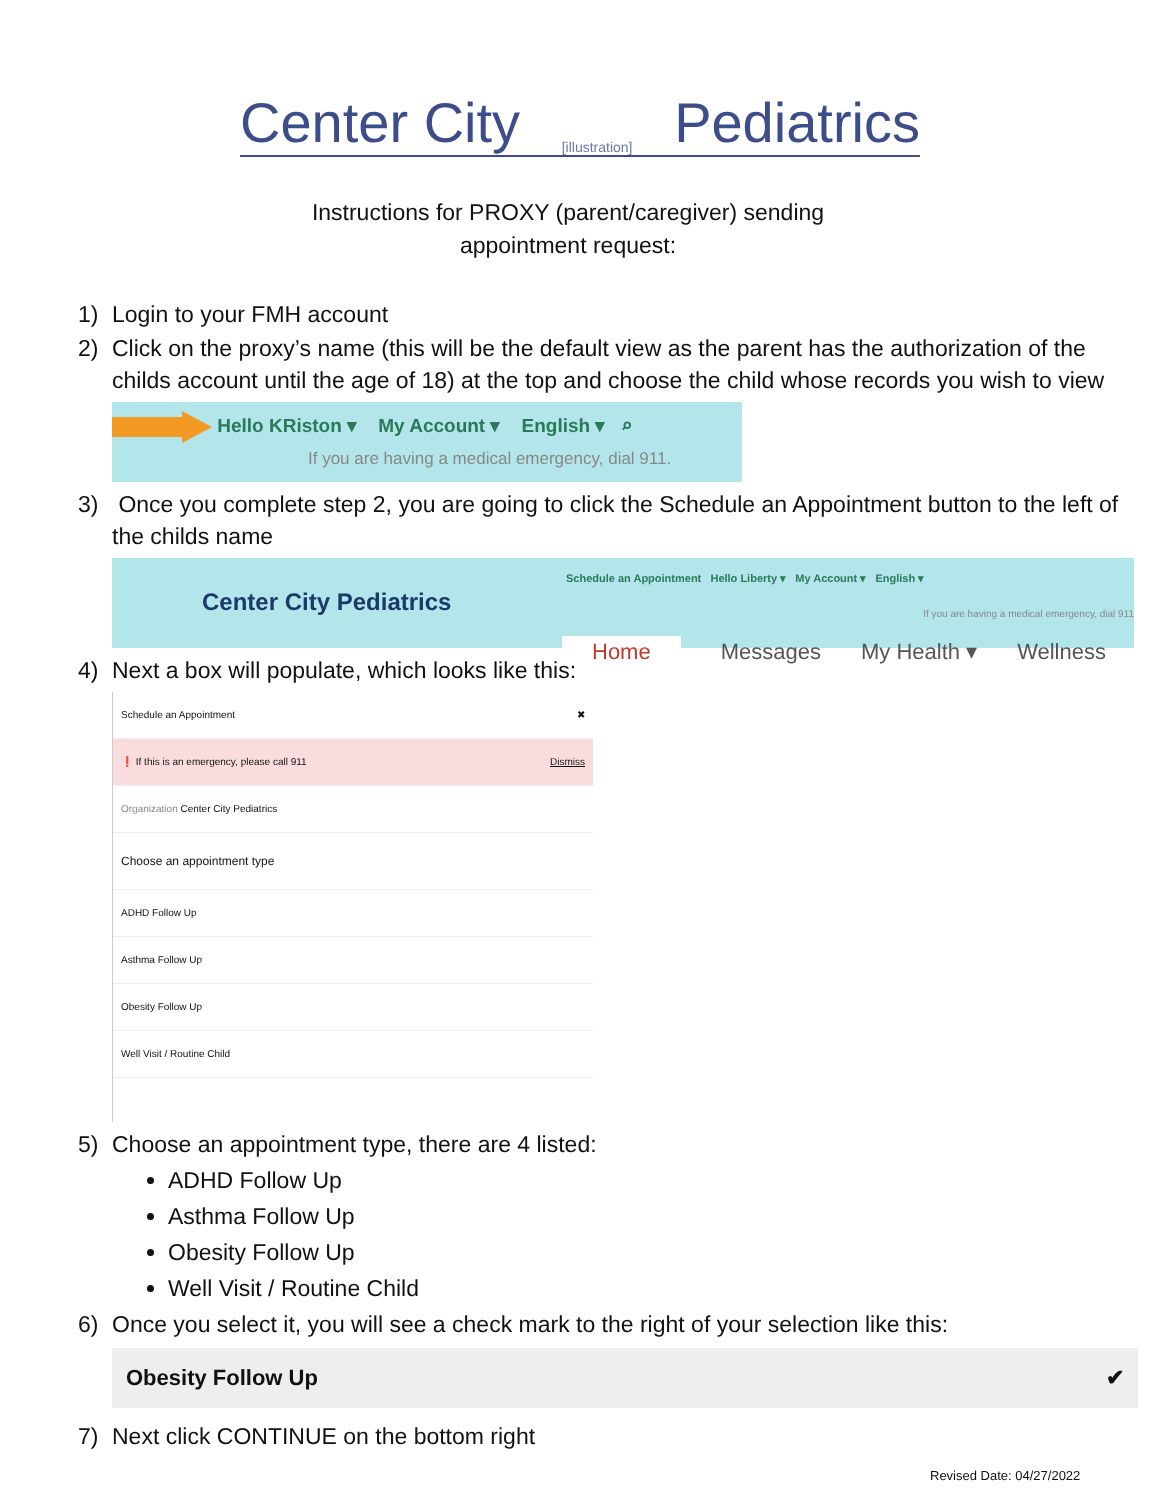Center City [illustration] Pediatrics
Instructions for PROXY (parent/caregiver) sending
appointment request:
1) Login to your FMH account
2) Click on the proxy’s name (this will be the default view as the parent has the authorization of the childs account until the age of 18) at the top and choose the child whose records you wish to view
Hello KRiston ▾ My Account ▾ English ▾ ⌕
If you are having a medical emergency, dial 911.
3) Once you complete step 2, you are going to click the Schedule an Appointment button to the left of the childs name
Center City Pediatrics
Schedule an Appointment Hello Liberty ▾ My Account ▾ English ▾
If you are having a medical emergency, dial 911
Home Messages My Health ▾ Wellness
4) Next a box will populate, which looks like this:
Schedule an Appointment ✖
❗ If this is an emergency, please call 911 Dismiss
Organization Center City Pediatrics
Choose an appointment type
ADHD Follow Up
Asthma Follow Up
Obesity Follow Up
Well Visit / Routine Child
5) Choose an appointment type, there are 4 listed:
ADHD Follow Up
Asthma Follow Up
Obesity Follow Up
Well Visit / Routine Child
6) Once you select it, you will see a check mark to the right of your selection like this:
Obesity Follow Up ✔
7) Next click CONTINUE on the bottom right
Revised Date: 04/27/2022